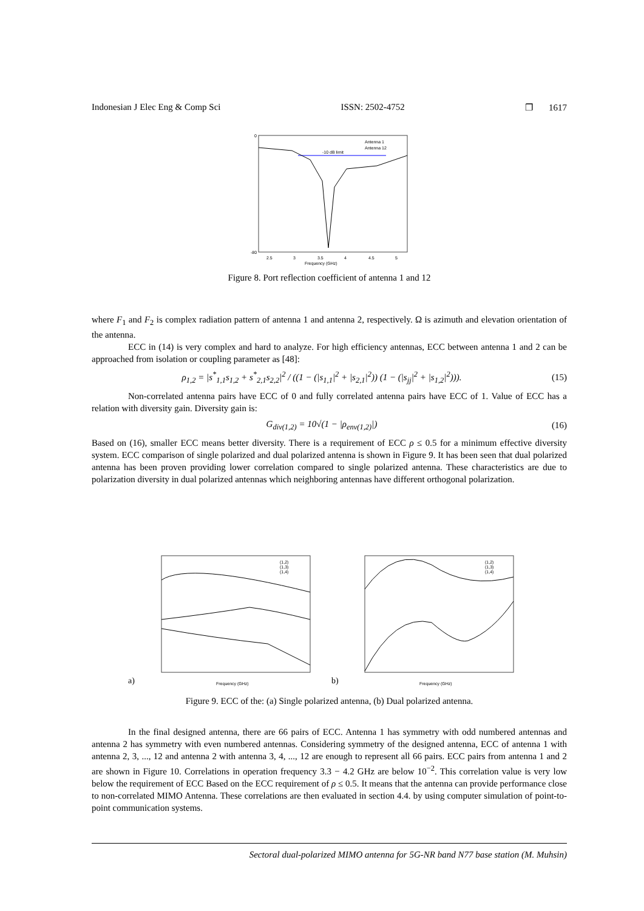Indonesian J Elec Eng & Comp Sci ISSN: 2502-4752 ❐ 1617
0
-80
Frequency (GHz)
2.5
3
3.5
4
4.5
5
Antenna 1
Antenna 12
-10 dB limit
Figure 8. Port reflection coefficient of antenna 1 and 12
where F<sub>1</sub> and F<sub>2</sub> is complex radiation pattern of antenna 1 and antenna 2, respectively. Ω is azimuth and elevation orientation of the antenna.
ECC in (14) is very complex and hard to analyze. For high efficiency antennas, ECC between antenna 1 and 2 can be approached from isolation or coupling parameter as [48]:
ρ<sub>1,2</sub> = |s<sup>*</sup><sub>1,1</sub>s<sub>1,2</sub> + s<sup>*</sup><sub>2,1</sub>s<sub>2,2</sub>|<sup>2</sup> / ((1 − (|s<sub>1,1</sub>|<sup>2</sup> + |s<sub>2,1</sub>|<sup>2</sup>)) (1 − (|s<sub>jj</sub>|<sup>2</sup> + |s<sub>1,2</sub>|<sup>2</sup>))). (15)
Non-correlated antenna pairs have ECC of 0 and fully correlated antenna pairs have ECC of 1. Value of ECC has a relation with diversity gain. Diversity gain is:
G<sub>div(1,2)</sub> = 10√(1 − |ρ<sub>env(1,2)</sub>|) (16)
Based on (16), smaller ECC means better diversity. There is a requirement of ECC ρ ≤ 0.5 for a minimum effective diversity system. ECC comparison of single polarized and dual polarized antenna is shown in Figure 9. It has been seen that dual polarized antenna has been proven providing lower correlation compared to single polarized antenna. These characteristics are due to polarization diversity in dual polarized antennas which neighboring antennas have different orthogonal polarization.
a)
Frequency (GHz)
(1,2)
(1,3)
(1,4)
b)
Frequency (GHz)
(1,2)
(1,3)
(1,4)
Figure 9. ECC of the: (a) Single polarized antenna, (b) Dual polarized antenna.
In the final designed antenna, there are 66 pairs of ECC. Antenna 1 has symmetry with odd numbered antennas and antenna 2 has symmetry with even numbered antennas. Considering symmetry of the designed antenna, ECC of antenna 1 with antenna 2, 3, ..., 12 and antenna 2 with antenna 3, 4, ..., 12 are enough to represent all 66 pairs. ECC pairs from antenna 1 and 2 are shown in Figure 10. Correlations in operation frequency 3.3 − 4.2 GHz are below 10<sup>−2</sup>. This correlation value is very low below the requirement of ECC Based on the ECC requirement of ρ ≤ 0.5. It means that the antenna can provide performance close to non-correlated MIMO Antenna. These correlations are then evaluated in section 4.4. by using computer simulation of point-to-point communication systems.
Sectoral dual-polarized MIMO antenna for 5G-NR band N77 base station (M. Muhsin)